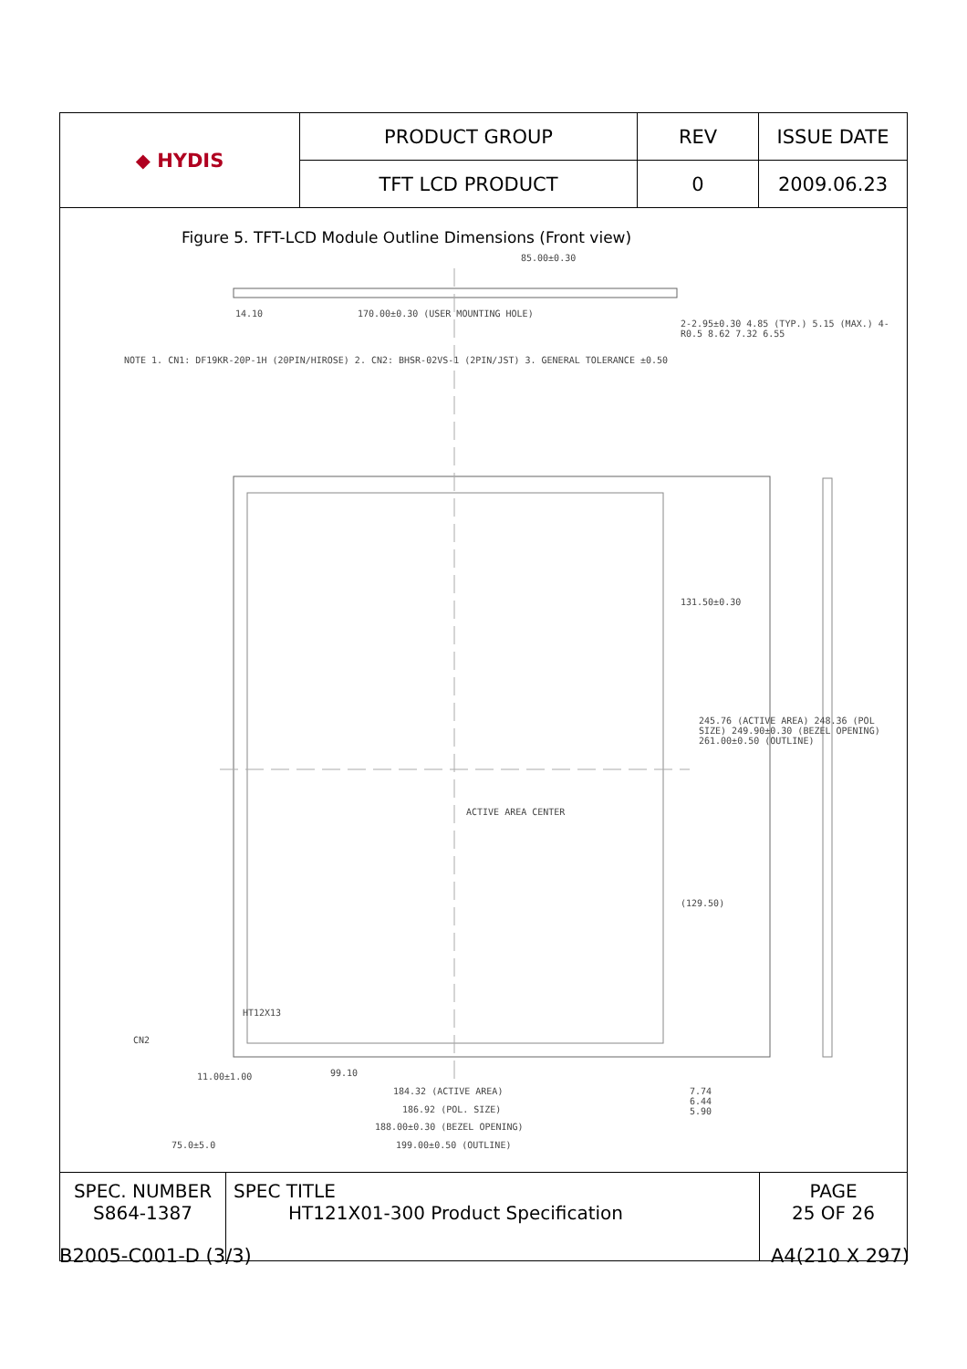| ◆ HYDIS | PRODUCT GROUP | REV | ISSUE DATE |
| | TFT LCD PRODUCT | 0 | 2009.06.23 |
Figure 5. TFT-LCD Module Outline Dimensions (Front view)
85.00±0.30
14.10
170.00±0.30 (USER MOUNTING HOLE)
NOTE 1. CN1: DF19KR-20P-1H (20PIN/HIROSE) 2. CN2: BHSR-02VS-1 (2PIN/JST) 3. GENERAL TOLERANCE ±0.50
2-2.95±0.30 4.85 (TYP.) 5.15 (MAX.) 4-R0.5 8.62 7.32 6.55
131.50±0.30
245.76 (ACTIVE AREA) 248.36 (POL SIZE) 249.90±0.30 (BEZEL OPENING) 261.00±0.50 (OUTLINE)
ACTIVE AREA CENTER
(129.50)
CN2
HT12X13
99.10
11.00±1.00
184.32 (ACTIVE AREA)
186.92 (POL. SIZE)
188.00±0.30 (BEZEL OPENING)
199.00±0.50 (OUTLINE)
7.74
6.44
5.90
75.0±5.0
| SPEC. NUMBER S864-1387 | SPEC TITLE HT121X01-300 Product Specification | PAGE 25 OF 26 |
B2005-C001-D (3/3) A4(210 X 297)